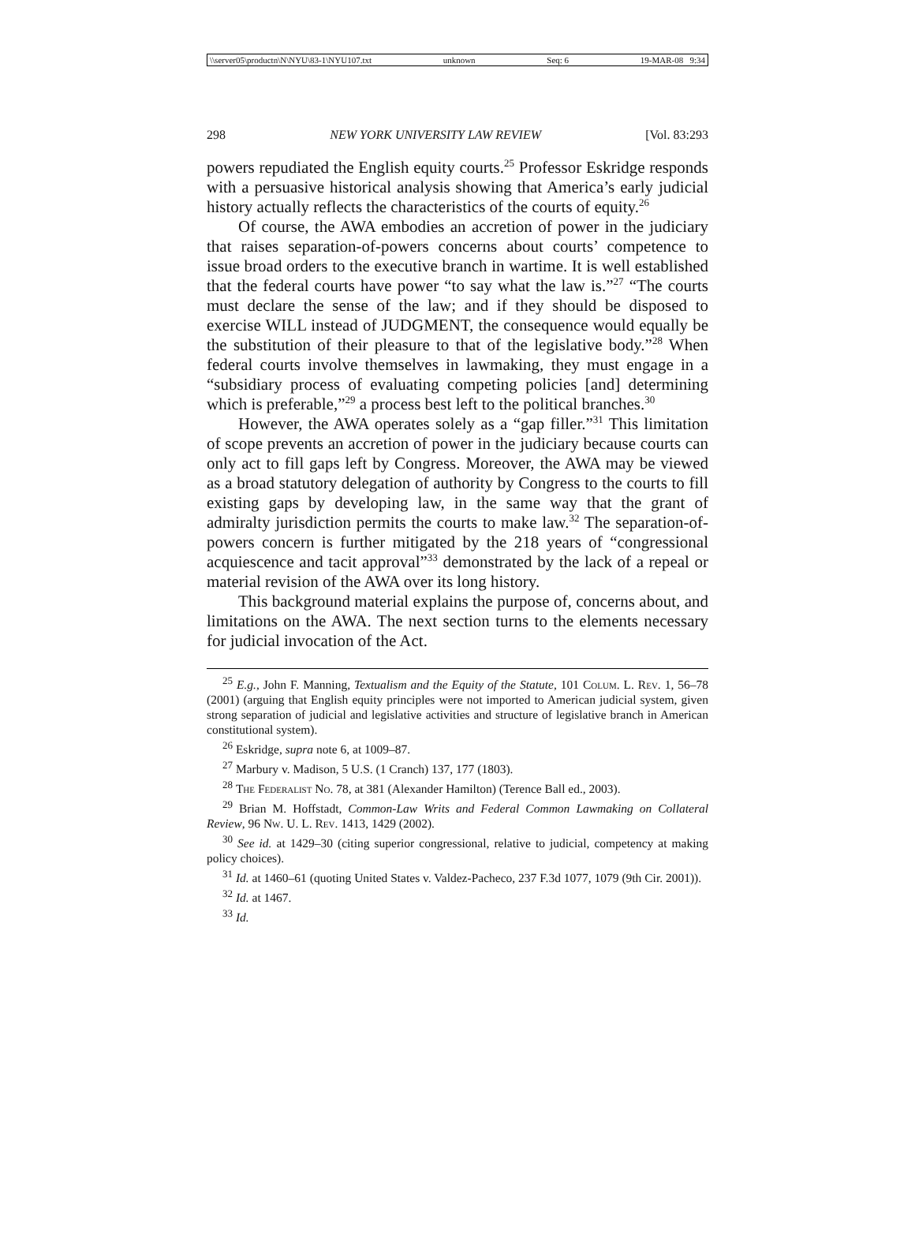\\server05\productn\N\NYU\83-1\NYU107.txt unknown Seq: 6 19-MAR-08 9:34
298 NEW YORK UNIVERSITY LAW REVIEW [Vol. 83:293
powers repudiated the English equity courts.<sup>25</sup> Professor Eskridge responds with a persuasive historical analysis showing that America’s early judicial history actually reflects the characteristics of the courts of equity.<sup>26</sup>
Of course, the AWA embodies an accretion of power in the judiciary that raises separation-of-powers concerns about courts’ competence to issue broad orders to the executive branch in wartime. It is well established that the federal courts have power “to say what the law is.”<sup>27</sup> “The courts must declare the sense of the law; and if they should be disposed to exercise WILL instead of JUDGMENT, the consequence would equally be the substitution of their pleasure to that of the legislative body.”<sup>28</sup> When federal courts involve themselves in lawmaking, they must engage in a “subsidiary process of evaluating competing policies [and] determining which is preferable,”<sup>29</sup> a process best left to the political branches.<sup>30</sup>
However, the AWA operates solely as a “gap filler.”<sup>31</sup> This limitation of scope prevents an accretion of power in the judiciary because courts can only act to fill gaps left by Congress. Moreover, the AWA may be viewed as a broad statutory delegation of authority by Congress to the courts to fill existing gaps by developing law, in the same way that the grant of admiralty jurisdiction permits the courts to make law.<sup>32</sup> The separation-of-powers concern is further mitigated by the 218 years of “congressional acquiescence and tacit approval”<sup>33</sup> demonstrated by the lack of a repeal or material revision of the AWA over its long history.
This background material explains the purpose of, concerns about, and limitations on the AWA. The next section turns to the elements necessary for judicial invocation of the Act.
<sup>25</sup> E.g., John F. Manning, Textualism and the Equity of the Statute, 101 Colum. L. Rev. 1, 56–78 (2001) (arguing that English equity principles were not imported to American judicial system, given strong separation of judicial and legislative activities and structure of legislative branch in American constitutional system).
<sup>26</sup> Eskridge, supra note 6, at 1009–87.
<sup>27</sup> Marbury v. Madison, 5 U.S. (1 Cranch) 137, 177 (1803).
<sup>28</sup> The Federalist No. 78, at 381 (Alexander Hamilton) (Terence Ball ed., 2003).
<sup>29</sup> Brian M. Hoffstadt, Common-Law Writs and Federal Common Lawmaking on Collateral Review, 96 Nw. U. L. Rev. 1413, 1429 (2002).
<sup>30</sup> See id. at 1429–30 (citing superior congressional, relative to judicial, competency at making policy choices).
<sup>31</sup> Id. at 1460–61 (quoting United States v. Valdez-Pacheco, 237 F.3d 1077, 1079 (9th Cir. 2001)).
<sup>32</sup> Id. at 1467.
<sup>33</sup> Id.